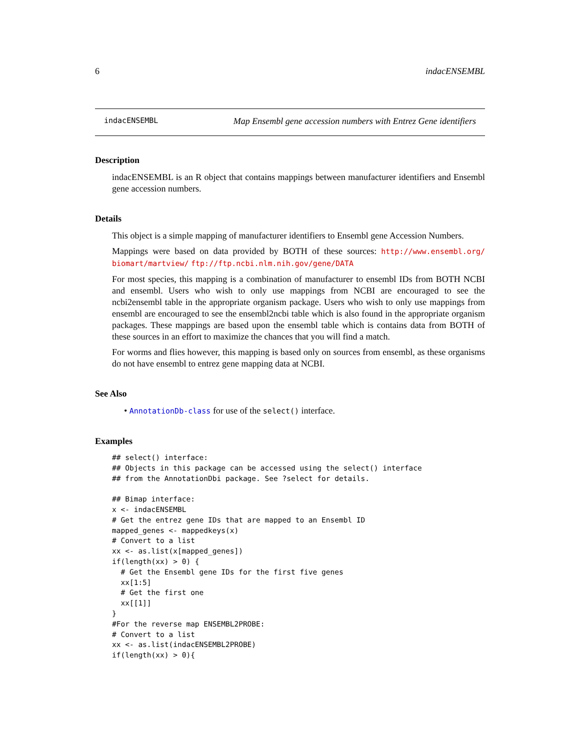6 indacENSEMBL
indacENSEMBL Map Ensembl gene accession numbers with Entrez Gene identifiers
Description
indacENSEMBL is an R object that contains mappings between manufacturer identifiers and Ensembl gene accession numbers.
Details
This object is a simple mapping of manufacturer identifiers to Ensembl gene Accession Numbers.
Mappings were based on data provided by BOTH of these sources: http://www.ensembl.org/ biomart/martview/ ftp://ftp.ncbi.nlm.nih.gov/gene/DATA
For most species, this mapping is a combination of manufacturer to ensembl IDs from BOTH NCBI and ensembl. Users who wish to only use mappings from NCBI are encouraged to see the ncbi2ensembl table in the appropriate organism package. Users who wish to only use mappings from ensembl are encouraged to see the ensembl2ncbi table which is also found in the appropriate organism packages. These mappings are based upon the ensembl table which is contains data from BOTH of these sources in an effort to maximize the chances that you will find a match.
For worms and flies however, this mapping is based only on sources from ensembl, as these organisms do not have ensembl to entrez gene mapping data at NCBI.
See Also
• AnnotationDb-class for use of the select() interface.
Examples
## select() interface:
## Objects in this package can be accessed using the select() interface
## from the AnnotationDbi package. See ?select for details.

## Bimap interface:
x <- indacENSEMBL
# Get the entrez gene IDs that are mapped to an Ensembl ID
mapped_genes <- mappedkeys(x)
# Convert to a list
xx <- as.list(x[mapped_genes])
if(length(xx) > 0) {
  # Get the Ensembl gene IDs for the first five genes
  xx[1:5]
  # Get the first one
  xx[[1]]
}
#For the reverse map ENSEMBL2PROBE:
# Convert to a list
xx <- as.list(indacENSEMBL2PROBE)
if(length(xx) > 0){